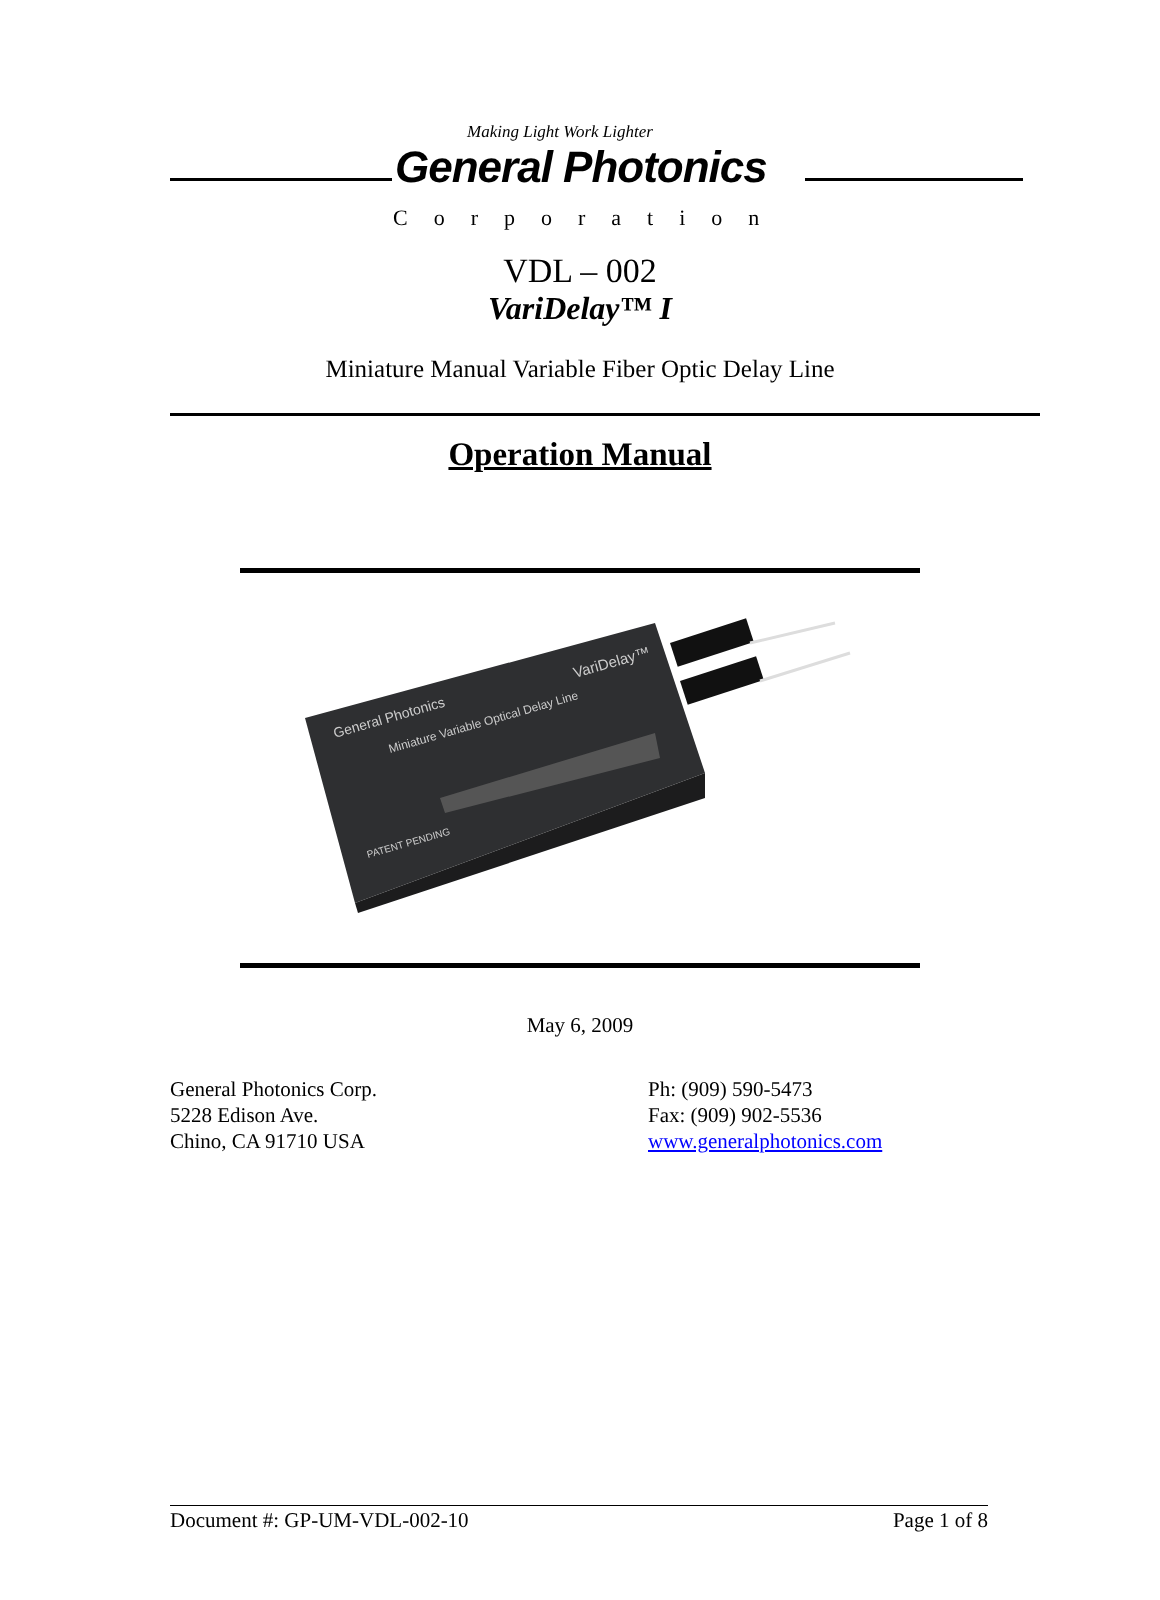Making Light Work Lighter
General Photonics
Corporation
VDL – 002
VariDelay™ I
Miniature Manual Variable Fiber Optic Delay Line
Operation Manual
General Photonics
Miniature Variable Optical Delay Line
VariDelay™
PATENT PENDING
May 6, 2009
General Photonics Corp.
5228 Edison Ave.
Chino, CA 91710 USA
Ph: (909) 590-5473
Fax: (909) 902-5536
www.generalphotonics.com
Document #: GP-UM-VDL-002-10 Page 1 of 8